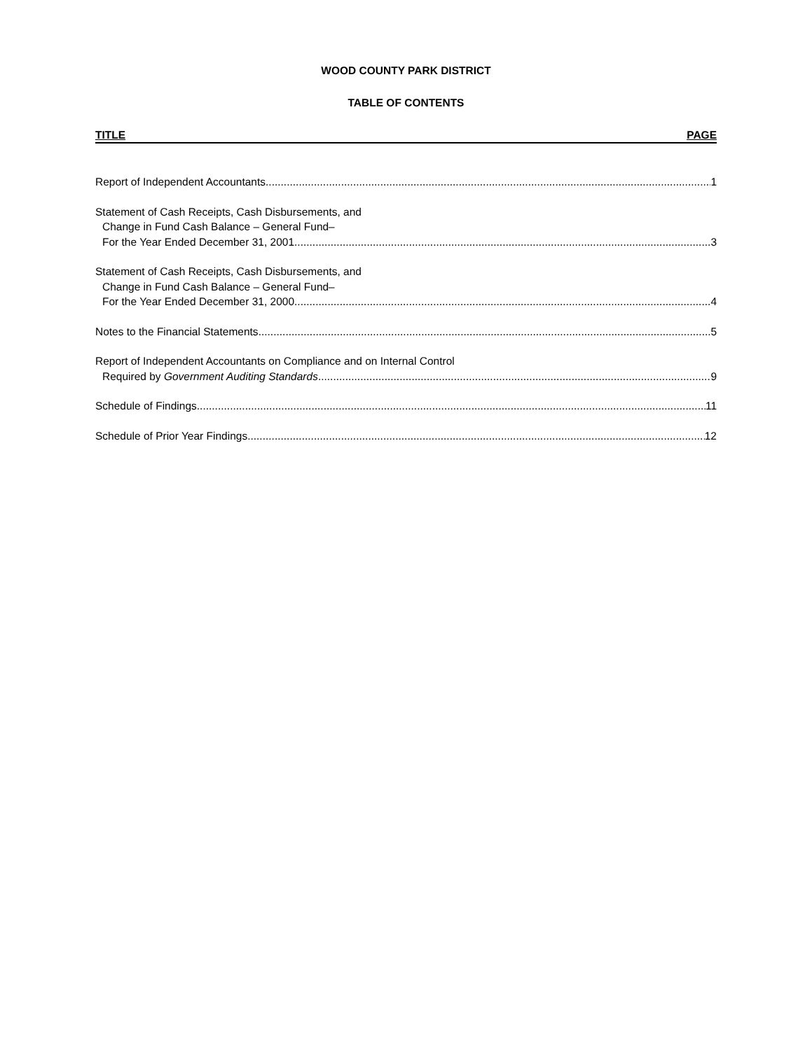WOOD COUNTY PARK DISTRICT
TABLE OF CONTENTS
TITLE PAGE
Report of Independent Accountants 1
Statement of Cash Receipts, Cash Disbursements, and
Change in Fund Cash Balance – General Fund–
For the Year Ended December 31, 2001 3
Statement of Cash Receipts, Cash Disbursements, and
Change in Fund Cash Balance – General Fund–
For the Year Ended December 31, 2000 4
Notes to the Financial Statements 5
Report of Independent Accountants on Compliance and on Internal Control
Required by Government Auditing Standards 9
Schedule of Findings 11
Schedule of Prior Year Findings 12